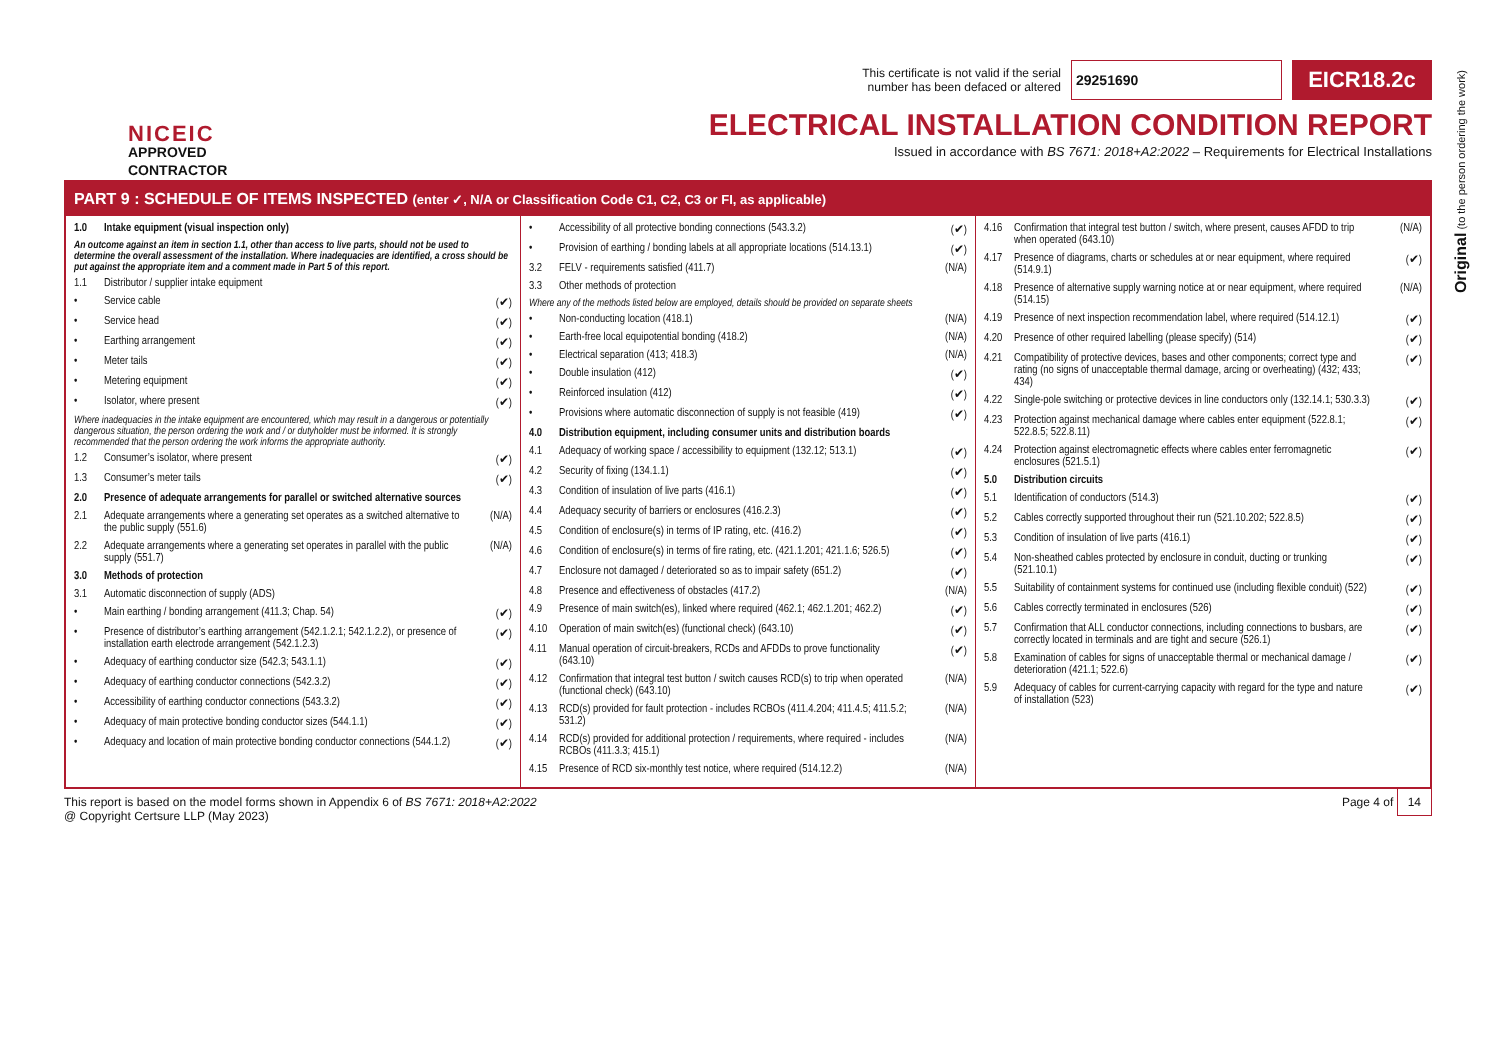NICEIC
APPROVED
CONTRACTOR
This certificate is not valid if the serial
number has been defaced or altered
29251690
EICR18.2c
ELECTRICAL INSTALLATION CONDITION REPORT
Issued in accordance with BS 7671: 2018+A2:2022 – Requirements for Electrical Installations
Original (to the person ordering the work)
PART 9 : SCHEDULE OF ITEMS INSPECTED (enter ✓, N/A or Classification Code C1, C2, C3 or FI, as applicable)
1.0 Intake equipment (visual inspection only)
An outcome against an item in section 1.1, other than access to live parts, should not be used to determine the overall assessment of the installation. Where inadequacies are identified, a cross should be put against the appropriate item and a comment made in Part 5 of this report.
1.1 Distributor / supplier intake equipment
• Service cable (✔)
• Service head (✔)
• Earthing arrangement (✔)
• Meter tails (✔)
• Metering equipment (✔)
• Isolator, where present (✔)
Where inadequacies in the intake equipment are encountered, which may result in a dangerous or potentially dangerous situation, the person ordering the work and / or dutyholder must be informed. It is strongly recommended that the person ordering the work informs the appropriate authority.
1.2 Consumer’s isolator, where present (✔)
1.3 Consumer’s meter tails (✔)
2.0 Presence of adequate arrangements for parallel or switched alternative sources
2.1 Adequate arrangements where a generating set operates as a switched alternative to the public supply (551.6) (N/A)
2.2 Adequate arrangements where a generating set operates in parallel with the public supply (551.7) (N/A)
3.0 Methods of protection
3.1 Automatic disconnection of supply (ADS)
• Main earthing / bonding arrangement (411.3; Chap. 54) (✔)
• Presence of distributor’s earthing arrangement (542.1.2.1; 542.1.2.2), or presence of installation earth electrode arrangement (542.1.2.3) (✔)
• Adequacy of earthing conductor size (542.3; 543.1.1) (✔)
• Adequacy of earthing conductor connections (542.3.2) (✔)
• Accessibility of earthing conductor connections (543.3.2) (✔)
• Adequacy of main protective bonding conductor sizes (544.1.1) (✔)
• Adequacy and location of main protective bonding conductor connections (544.1.2) (✔)
• Accessibility of all protective bonding connections (543.3.2) (✔)
• Provision of earthing / bonding labels at all appropriate locations (514.13.1) (✔)
3.2 FELV - requirements satisfied (411.7) (N/A)
3.3 Other methods of protection
Where any of the methods listed below are employed, details should be provided on separate sheets
• Non-conducting location (418.1) (N/A)
• Earth-free local equipotential bonding (418.2) (N/A)
• Electrical separation (413; 418.3) (N/A)
• Double insulation (412) (✔)
• Reinforced insulation (412) (✔)
• Provisions where automatic disconnection of supply is not feasible (419) (✔)
4.0 Distribution equipment, including consumer units and distribution boards
4.1 Adequacy of working space / accessibility to equipment (132.12; 513.1) (✔)
4.2 Security of fixing (134.1.1) (✔)
4.3 Condition of insulation of live parts (416.1) (✔)
4.4 Adequacy security of barriers or enclosures (416.2.3) (✔)
4.5 Condition of enclosure(s) in terms of IP rating, etc. (416.2) (✔)
4.6 Condition of enclosure(s) in terms of fire rating, etc. (421.1.201; 421.1.6; 526.5) (✔)
4.7 Enclosure not damaged / deteriorated so as to impair safety (651.2) (✔)
4.8 Presence and effectiveness of obstacles (417.2) (N/A)
4.9 Presence of main switch(es), linked where required (462.1; 462.1.201; 462.2) (✔)
4.10 Operation of main switch(es) (functional check) (643.10) (✔)
4.11 Manual operation of circuit-breakers, RCDs and AFDDs to prove functionality (643.10) (✔)
4.12 Confirmation that integral test button / switch causes RCD(s) to trip when operated (functional check) (643.10) (N/A)
4.13 RCD(s) provided for fault protection - includes RCBOs (411.4.204; 411.4.5; 411.5.2; 531.2) (N/A)
4.14 RCD(s) provided for additional protection / requirements, where required - includes RCBOs (411.3.3; 415.1) (N/A)
4.15 Presence of RCD six-monthly test notice, where required (514.12.2) (N/A)
4.16 Confirmation that integral test button / switch, where present, causes AFDD to trip when operated (643.10) (N/A)
4.17 Presence of diagrams, charts or schedules at or near equipment, where required (514.9.1) (✔)
4.18 Presence of alternative supply warning notice at or near equipment, where required (514.15) (N/A)
4.19 Presence of next inspection recommendation label, where required (514.12.1) (✔)
4.20 Presence of other required labelling (please specify) (514) (✔)
4.21 Compatibility of protective devices, bases and other components; correct type and rating (no signs of unacceptable thermal damage, arcing or overheating) (432; 433; 434) (✔)
4.22 Single-pole switching or protective devices in line conductors only (132.14.1; 530.3.3) (✔)
4.23 Protection against mechanical damage where cables enter equipment (522.8.1; 522.8.5; 522.8.11) (✔)
4.24 Protection against electromagnetic effects where cables enter ferromagnetic enclosures (521.5.1) (✔)
5.0 Distribution circuits
5.1 Identification of conductors (514.3) (✔)
5.2 Cables correctly supported throughout their run (521.10.202; 522.8.5) (✔)
5.3 Condition of insulation of live parts (416.1) (✔)
5.4 Non-sheathed cables protected by enclosure in conduit, ducting or trunking (521.10.1) (✔)
5.5 Suitability of containment systems for continued use (including flexible conduit) (522) (✔)
5.6 Cables correctly terminated in enclosures (526) (✔)
5.7 Confirmation that ALL conductor connections, including connections to busbars, are correctly located in terminals and are tight and secure (526.1) (✔)
5.8 Examination of cables for signs of unacceptable thermal or mechanical damage / deterioration (421.1; 522.6) (✔)
5.9 Adequacy of cables for current-carrying capacity with regard for the type and nature of installation (523) (✔)
This report is based on the model forms shown in Appendix 6 of BS 7671: 2018+A2:2022
@ Copyright Certsure LLP (May 2023)
Page 4 of 14